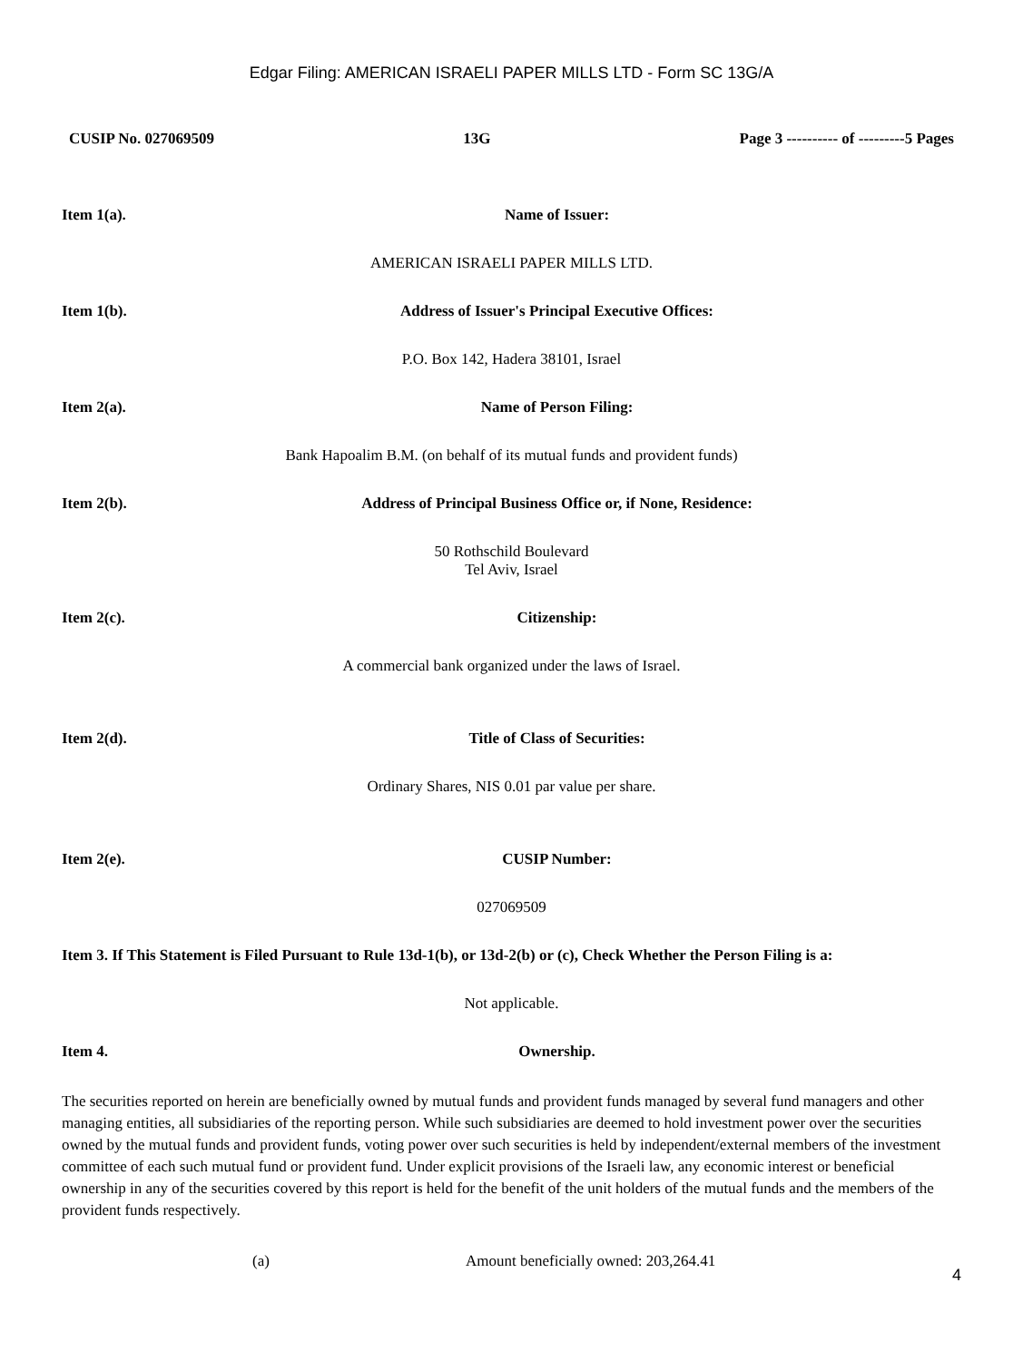Edgar Filing: AMERICAN ISRAELI PAPER MILLS LTD - Form SC 13G/A
CUSIP No. 027069509 13G Page 3 ---------- of ---------5 Pages
Item 1(a). Name of Issuer:
AMERICAN ISRAELI PAPER MILLS LTD.
Item 1(b). Address of Issuer's Principal Executive Offices:
P.O. Box 142, Hadera 38101, Israel
Item 2(a). Name of Person Filing:
Bank Hapoalim B.M. (on behalf of its mutual funds and provident funds)
Item 2(b). Address of Principal Business Office or, if None, Residence:
50 Rothschild Boulevard
Tel Aviv, Israel
Item 2(c). Citizenship:
A commercial bank organized under the laws of Israel.
Item 2(d). Title of Class of Securities:
Ordinary Shares, NIS 0.01 par value per share.
Item 2(e). CUSIP Number:
027069509
Item 3. If This Statement is Filed Pursuant to Rule 13d-1(b), or 13d-2(b) or (c), Check Whether the Person Filing is a:
Not applicable.
Item 4. Ownership.
The securities reported on herein are beneficially owned by mutual funds and provident funds managed by several fund managers and other managing entities, all subsidiaries of the reporting person. While such subsidiaries are deemed to hold investment power over the securities owned by the mutual funds and provident funds, voting power over such securities is held by independent/external members of the investment committee of each such mutual fund or provident fund. Under explicit provisions of the Israeli law, any economic interest or beneficial ownership in any of the securities covered by this report is held for the benefit of the unit holders of the mutual funds and the members of the provident funds respectively.
(a) Amount beneficially owned: 203,264.41
4